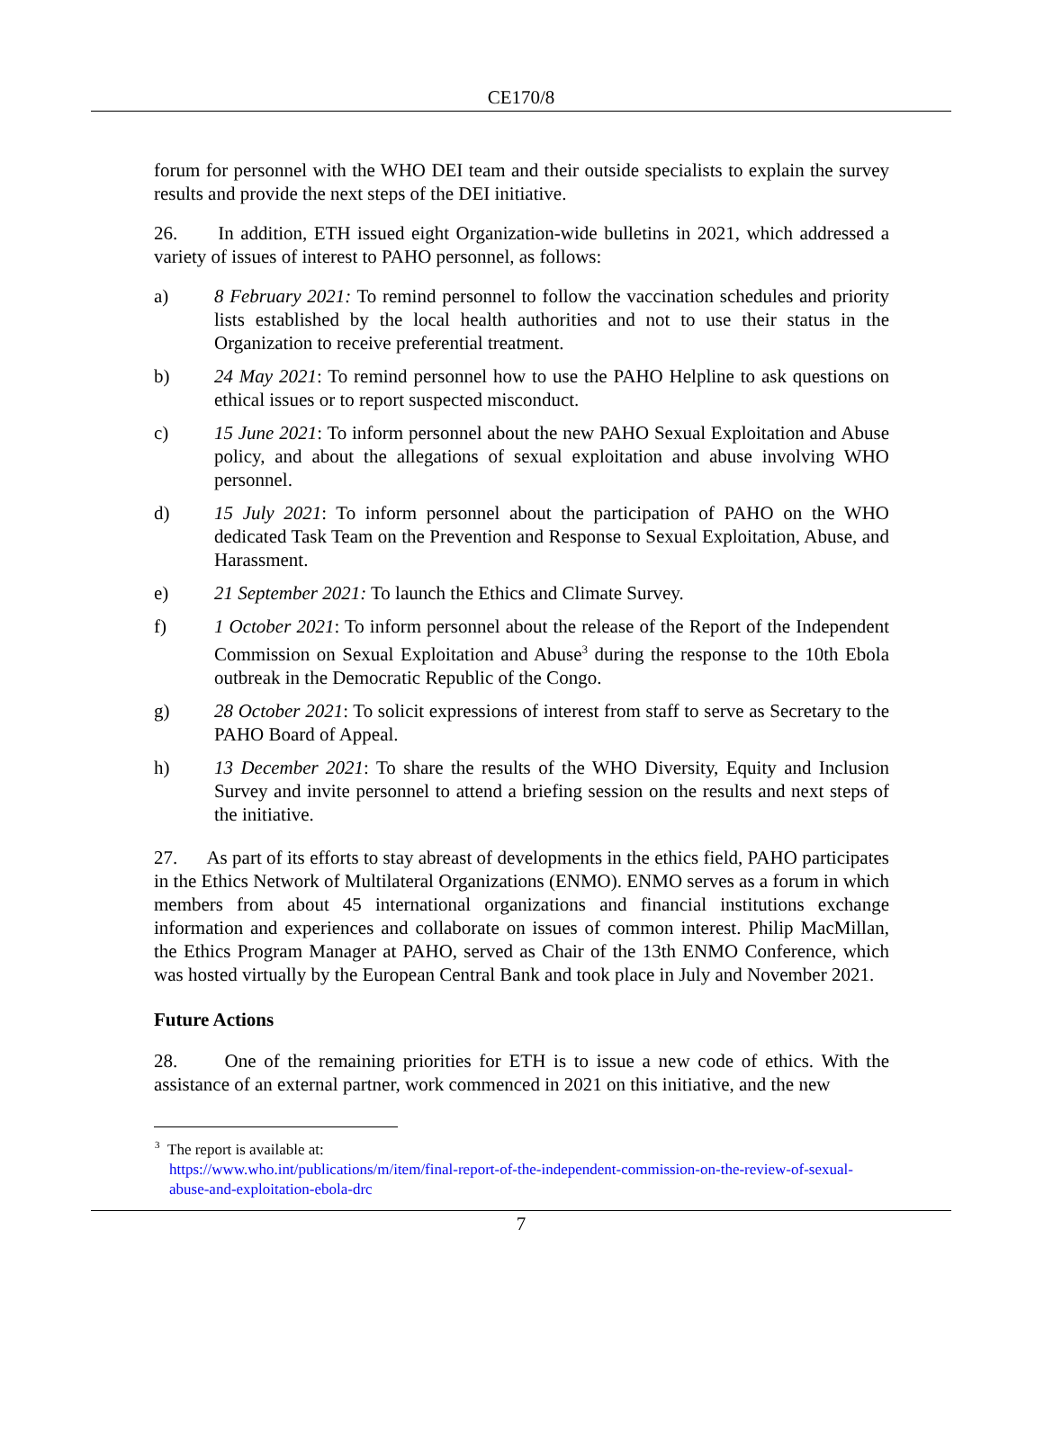CE170/8
forum for personnel with the WHO DEI team and their outside specialists to explain the survey results and provide the next steps of the DEI initiative.
26. In addition, ETH issued eight Organization-wide bulletins in 2021, which addressed a variety of issues of interest to PAHO personnel, as follows:
a) 8 February 2021: To remind personnel to follow the vaccination schedules and priority lists established by the local health authorities and not to use their status in the Organization to receive preferential treatment.
b) 24 May 2021: To remind personnel how to use the PAHO Helpline to ask questions on ethical issues or to report suspected misconduct.
c) 15 June 2021: To inform personnel about the new PAHO Sexual Exploitation and Abuse policy, and about the allegations of sexual exploitation and abuse involving WHO personnel.
d) 15 July 2021: To inform personnel about the participation of PAHO on the WHO dedicated Task Team on the Prevention and Response to Sexual Exploitation, Abuse, and Harassment.
e) 21 September 2021: To launch the Ethics and Climate Survey.
f) 1 October 2021: To inform personnel about the release of the Report of the Independent Commission on Sexual Exploitation and Abuse<sup>3</sup> during the response to the 10th Ebola outbreak in the Democratic Republic of the Congo.
g) 28 October 2021: To solicit expressions of interest from staff to serve as Secretary to the PAHO Board of Appeal.
h) 13 December 2021: To share the results of the WHO Diversity, Equity and Inclusion Survey and invite personnel to attend a briefing session on the results and next steps of the initiative.
27. As part of its efforts to stay abreast of developments in the ethics field, PAHO participates in the Ethics Network of Multilateral Organizations (ENMO). ENMO serves as a forum in which members from about 45 international organizations and financial institutions exchange information and experiences and collaborate on issues of common interest. Philip MacMillan, the Ethics Program Manager at PAHO, served as Chair of the 13th ENMO Conference, which was hosted virtually by the European Central Bank and took place in July and November 2021.
Future Actions
28. One of the remaining priorities for ETH is to issue a new code of ethics. With the assistance of an external partner, work commenced in 2021 on this initiative, and the new
<sup>3</sup> The report is available at:
https://www.who.int/publications/m/item/final-report-of-the-independent-commission-on-the-review-of-sexual-abuse-and-exploitation-ebola-drc
7